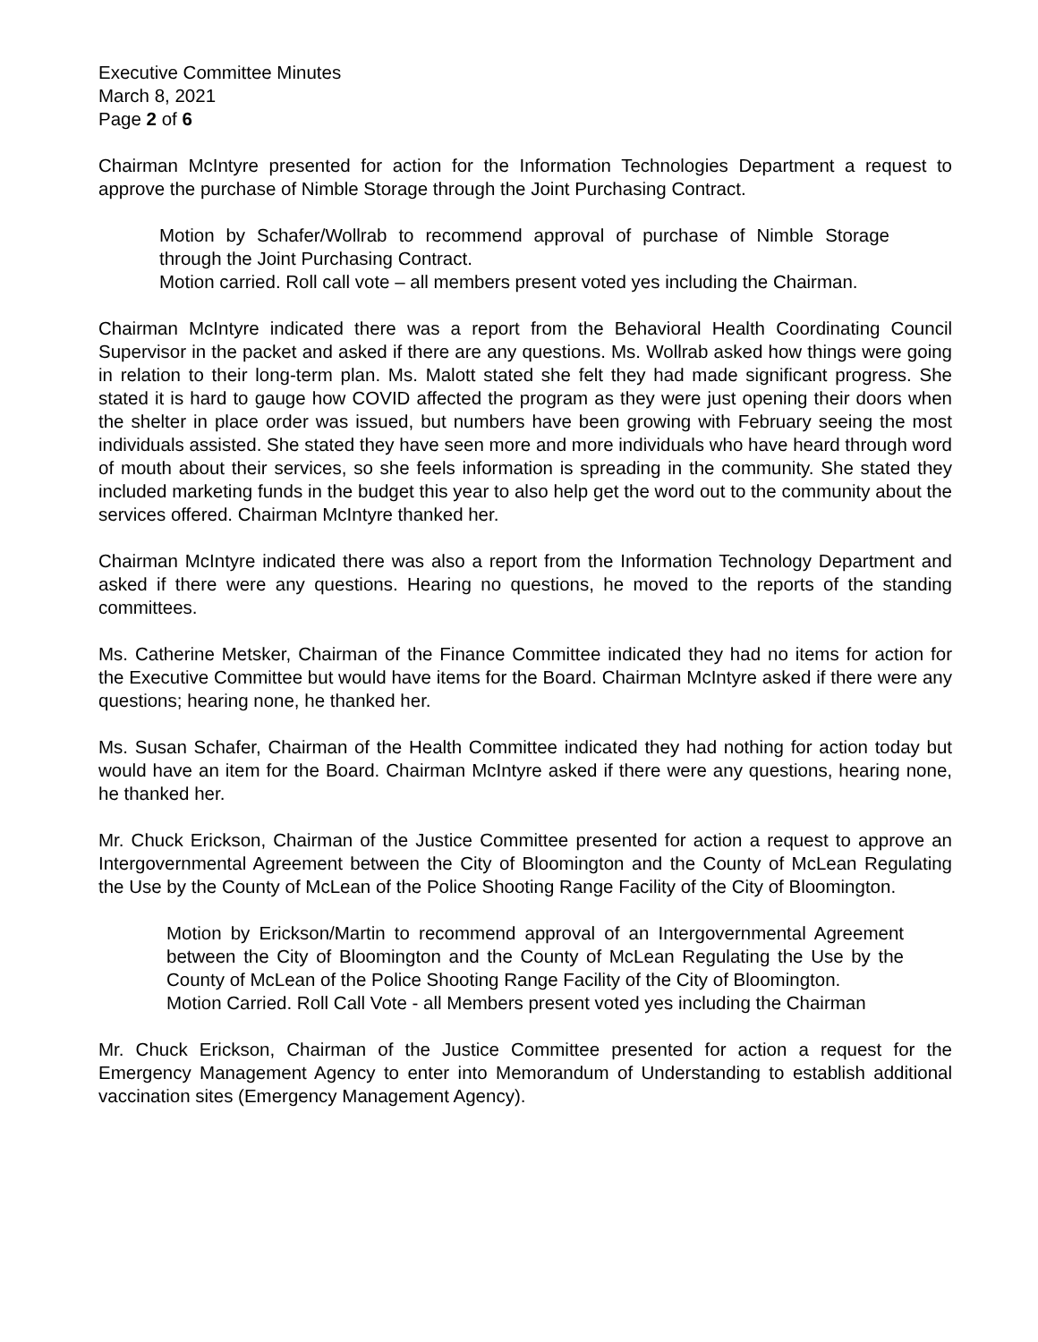Executive Committee Minutes
March 8, 2021
Page 2 of 6
Chairman McIntyre presented for action for the Information Technologies Department a request to approve the purchase of Nimble Storage through the Joint Purchasing Contract.
Motion by Schafer/Wollrab to recommend approval of purchase of Nimble Storage through the Joint Purchasing Contract.
Motion carried. Roll call vote – all members present voted yes including the Chairman.
Chairman McIntyre indicated there was a report from the Behavioral Health Coordinating Council Supervisor in the packet and asked if there are any questions. Ms. Wollrab asked how things were going in relation to their long-term plan. Ms. Malott stated she felt they had made significant progress. She stated it is hard to gauge how COVID affected the program as they were just opening their doors when the shelter in place order was issued, but numbers have been growing with February seeing the most individuals assisted. She stated they have seen more and more individuals who have heard through word of mouth about their services, so she feels information is spreading in the community. She stated they included marketing funds in the budget this year to also help get the word out to the community about the services offered. Chairman McIntyre thanked her.
Chairman McIntyre indicated there was also a report from the Information Technology Department and asked if there were any questions. Hearing no questions, he moved to the reports of the standing committees.
Ms. Catherine Metsker, Chairman of the Finance Committee indicated they had no items for action for the Executive Committee but would have items for the Board. Chairman McIntyre asked if there were any questions; hearing none, he thanked her.
Ms. Susan Schafer, Chairman of the Health Committee indicated they had nothing for action today but would have an item for the Board. Chairman McIntyre asked if there were any questions, hearing none, he thanked her.
Mr. Chuck Erickson, Chairman of the Justice Committee presented for action a request to approve an Intergovernmental Agreement between the City of Bloomington and the County of McLean Regulating the Use by the County of McLean of the Police Shooting Range Facility of the City of Bloomington.
Motion by Erickson/Martin to recommend approval of an Intergovernmental Agreement between the City of Bloomington and the County of McLean Regulating the Use by the County of McLean of the Police Shooting Range Facility of the City of Bloomington.
Motion Carried. Roll Call Vote - all Members present voted yes including the Chairman
Mr. Chuck Erickson, Chairman of the Justice Committee presented for action a request for the Emergency Management Agency to enter into Memorandum of Understanding to establish additional vaccination sites (Emergency Management Agency).